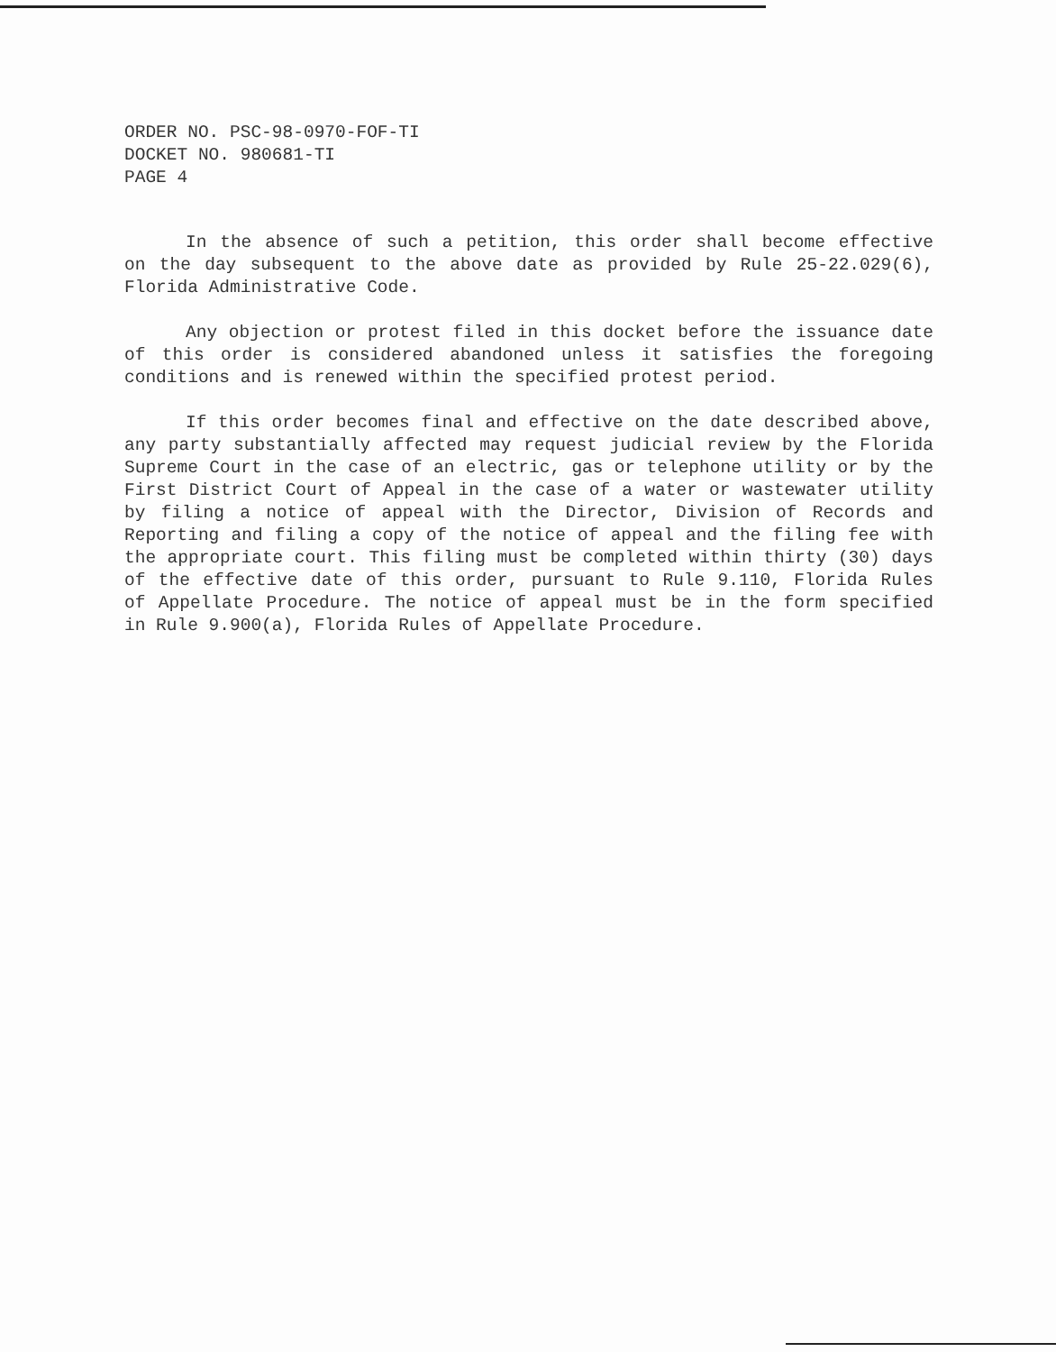ORDER NO. PSC-98-0970-FOF-TI
DOCKET NO. 980681-TI
PAGE 4
In the absence of such a petition, this order shall become effective on the day subsequent to the above date as provided by Rule 25-22.029(6), Florida Administrative Code.
Any objection or protest filed in this docket before the issuance date of this order is considered abandoned unless it satisfies the foregoing conditions and is renewed within the specified protest period.
If this order becomes final and effective on the date described above, any party substantially affected may request judicial review by the Florida Supreme Court in the case of an electric, gas or telephone utility or by the First District Court of Appeal in the case of a water or wastewater utility by filing a notice of appeal with the Director, Division of Records and Reporting and filing a copy of the notice of appeal and the filing fee with the appropriate court. This filing must be completed within thirty (30) days of the effective date of this order, pursuant to Rule 9.110, Florida Rules of Appellate Procedure. The notice of appeal must be in the form specified in Rule 9.900(a), Florida Rules of Appellate Procedure.